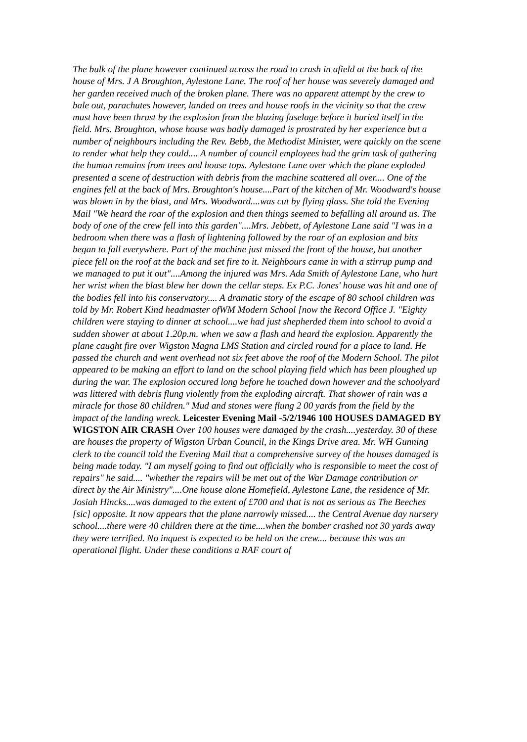The bulk of the plane however continued across the road to crash in afield at the back of the house of Mrs. J A Broughton, Aylestone Lane. The roof of her house was severely damaged and her garden received much of the broken plane. There was no apparent attempt by the crew to bale out, parachutes however, landed on trees and house roofs in the vicinity so that the crew must have been thrust by the explosion from the blazing fuselage before it buried itself in the field. Mrs. Broughton, whose house was badly damaged is prostrated by her experience but a number of neighbours including the Rev. Bebb, the Methodist Minister, were quickly on the scene to render what help they could.... A number of council employees had the grim task of gathering the human remains from trees and house tops. Aylestone Lane over which the plane exploded presented a scene of destruction with debris from the machine scattered all over.... One of the engines fell at the back of Mrs. Broughton's house....Part of the kitchen of Mr. Woodward's house was blown in by the blast, and Mrs. Woodward....was cut by flying glass. She told the Evening Mail "We heard the roar of the explosion and then things seemed to befalling all around us. The body of one of the crew fell into this garden"....Mrs. Jebbett, of Aylestone Lane said "I was in a bedroom when there was a flash of lightening followed by the roar of an explosion and bits began to fall everywhere. Part of the machine just missed the front of the house, but another piece fell on the roof at the back and set fire to it. Neighbours came in with a stirrup pump and we managed to put it out"....Among the injured was Mrs. Ada Smith of Aylestone Lane, who hurt her wrist when the blast blew her down the cellar steps. Ex P.C. Jones' house was hit and one of the bodies fell into his conservatory.... A dramatic story of the escape of 80 school children was told by Mr. Robert Kind headmaster ofWM Modern School [now the Record Office J. "Eighty children were staying to dinner at school....we had just shepherded them into school to avoid a sudden shower at about 1.20p.m. when we saw a flash and heard the explosion. Apparently the plane caught fire over Wigston Magna LMS Station and circled round for a place to land. He passed the church and went overhead not six feet above the roof of the Modern School. The pilot appeared to be making an effort to land on the school playing field which has been ploughed up during the war. The explosion occured long before he touched down however and the schoolyard was littered with debris flung violently from the exploding aircraft. That shower of rain was a miracle for those 80 children." Mud and stones were flung 2 00 yards from the field by the impact of the landing wreck. Leicester Evening Mail -5/2/1946 100 HOUSES DAMAGED BY WIGSTON AIR CRASH Over 100 houses were damaged by the crash....yesterday. 30 of these are houses the property of Wigston Urban Council, in the Kings Drive area. Mr. WH Gunning clerk to the council told the Evening Mail that a comprehensive survey of the houses damaged is being made today. "I am myself going to find out officially who is responsible to meet the cost of repairs" he said.... "whether the repairs will be met out of the War Damage contribution or direct by the Air Ministry"....One house alone Homefield, Aylestone Lane, the residence of Mr. Josiah Hincks....was damaged to the extent of £700 and that is not as serious as The Beeches [sic] opposite. It now appears that the plane narrowly missed.... the Central Avenue day nursery school....there were 40 children there at the time....when the bomber crashed not 30 yards away they were terrified. No inquest is expected to be held on the crew.... because this was an operational flight. Under these conditions a RAF court of